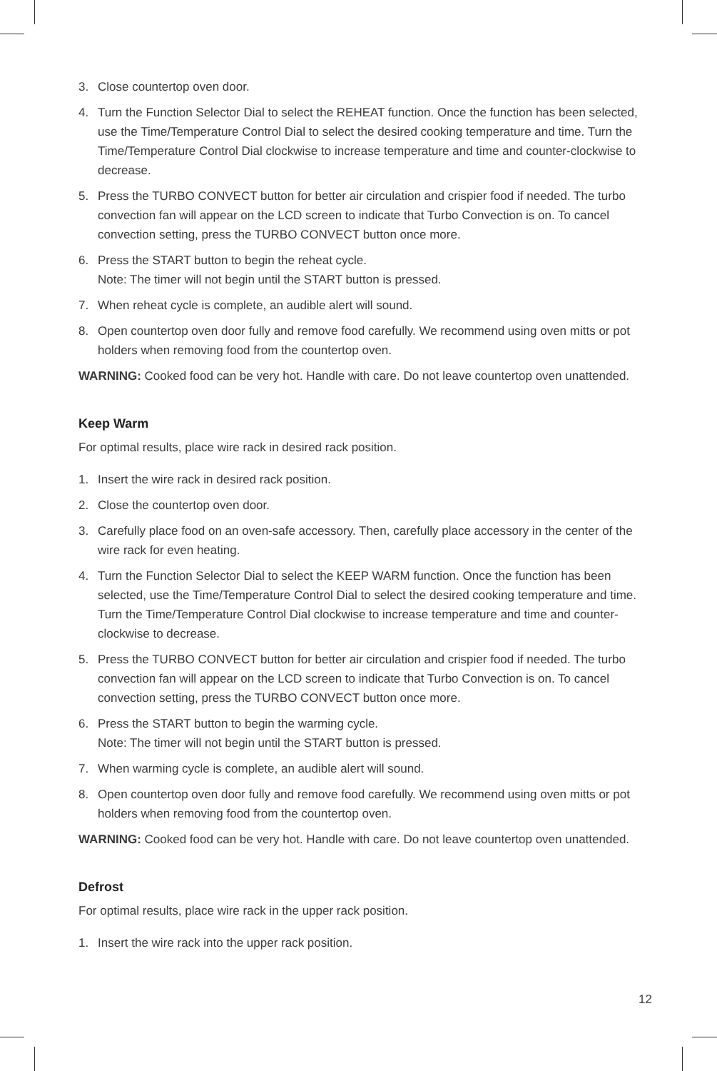3. Close countertop oven door.
4. Turn the Function Selector Dial to select the REHEAT function. Once the function has been selected, use the Time/Temperature Control Dial to select the desired cooking temperature and time. Turn the Time/Temperature Control Dial clockwise to increase temperature and time and counter-clockwise to decrease.
5. Press the TURBO CONVECT button for better air circulation and crispier food if needed. The turbo convection fan will appear on the LCD screen to indicate that Turbo Convection is on. To cancel convection setting, press the TURBO CONVECT button once more.
6. Press the START button to begin the reheat cycle.
Note: The timer will not begin until the START button is pressed.
7. When reheat cycle is complete, an audible alert will sound.
8. Open countertop oven door fully and remove food carefully. We recommend using oven mitts or pot holders when removing food from the countertop oven.
WARNING: Cooked food can be very hot. Handle with care. Do not leave countertop oven unattended.
Keep Warm
For optimal results, place wire rack in desired rack position.
1. Insert the wire rack in desired rack position.
2. Close the countertop oven door.
3. Carefully place food on an oven-safe accessory. Then, carefully place accessory in the center of the wire rack for even heating.
4. Turn the Function Selector Dial to select the KEEP WARM function. Once the function has been selected, use the Time/Temperature Control Dial to select the desired cooking temperature and time. Turn the Time/Temperature Control Dial clockwise to increase temperature and time and counter-clockwise to decrease.
5. Press the TURBO CONVECT button for better air circulation and crispier food if needed. The turbo convection fan will appear on the LCD screen to indicate that Turbo Convection is on. To cancel convection setting, press the TURBO CONVECT button once more.
6. Press the START button to begin the warming cycle.
Note: The timer will not begin until the START button is pressed.
7. When warming cycle is complete, an audible alert will sound.
8. Open countertop oven door fully and remove food carefully. We recommend using oven mitts or pot holders when removing food from the countertop oven.
WARNING: Cooked food can be very hot. Handle with care. Do not leave countertop oven unattended.
Defrost
For optimal results, place wire rack in the upper rack position.
1. Insert the wire rack into the upper rack position.
12